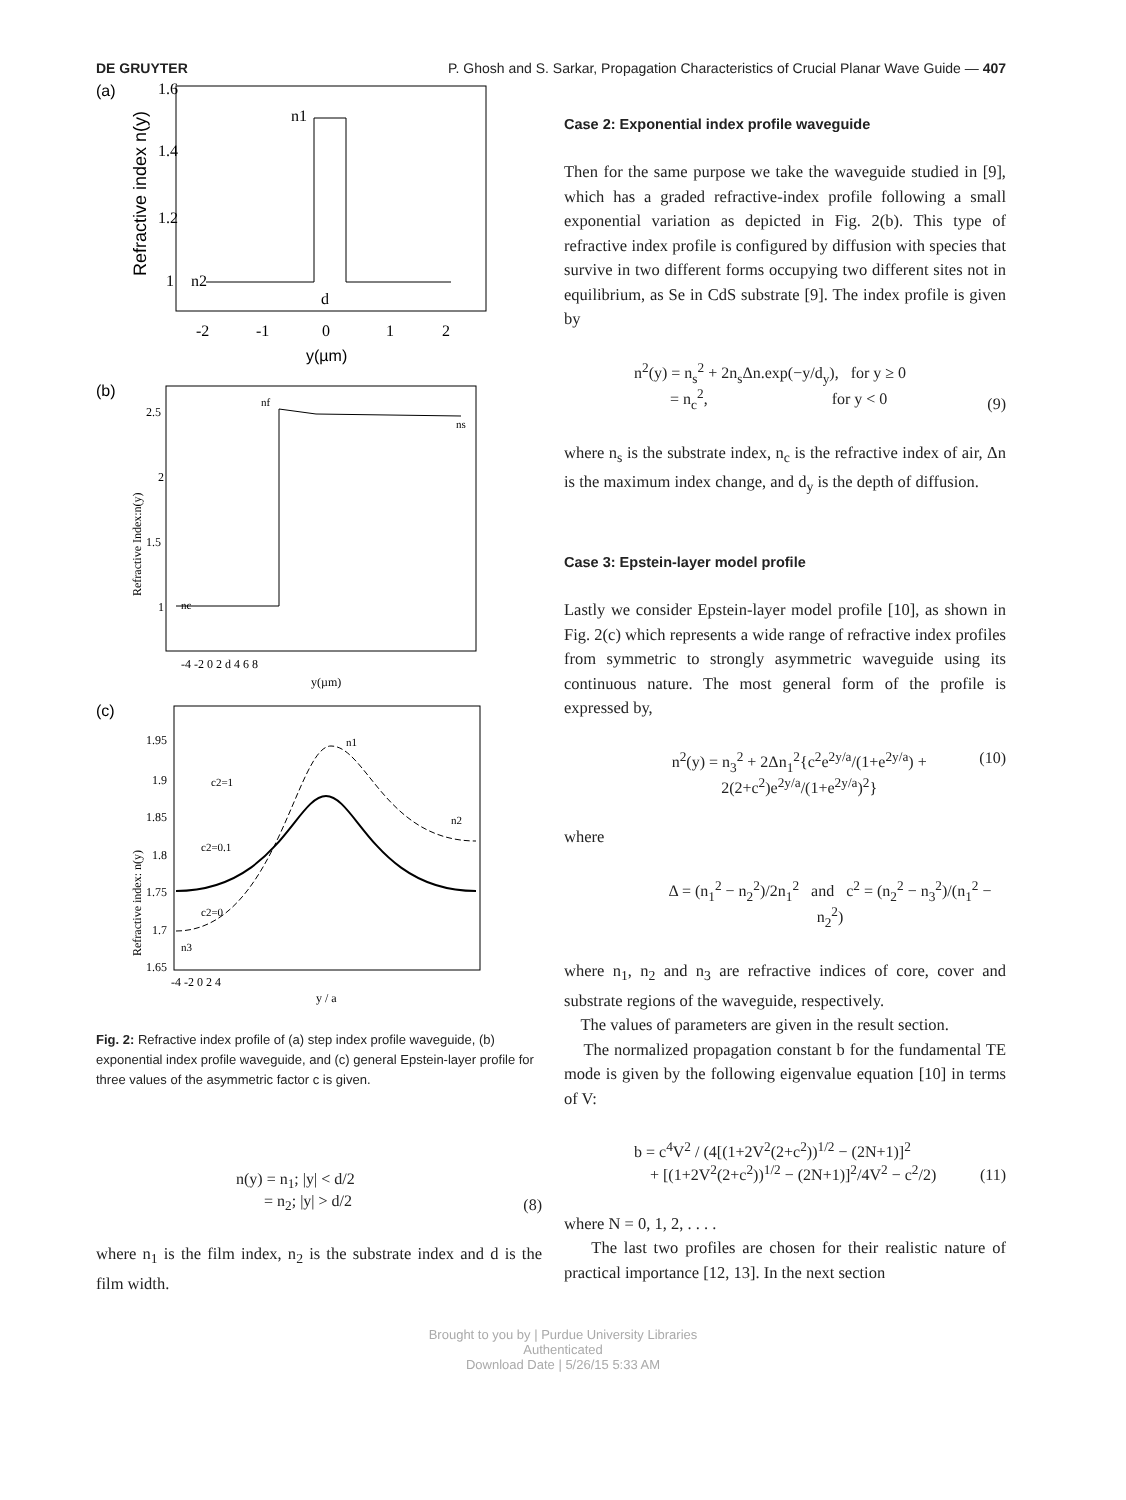DE GRUYTER P. Ghosh and S. Sarkar, Propagation Characteristics of Crucial Planar Wave Guide — 407
(a)
Refractive index n(y)
1.6
1.4
1.2
1
n1
n2
d
-2
-1
0
1
2
y(µm)
(b)
Refractive Index:n(y)
2.5
2
1.5
1
nf
ns
nc
-4 -2 0 2 d 4 6 8
y(µm)
(c)
Refractive index: n(y)
1.95
1.9
1.85
1.8
1.75
1.7
1.65
n1
c2=1
c2=0.1
c2=0
n2
n3
-4 -2 0 2 4
y / a
Fig. 2: Refractive index profile of (a) step index profile waveguide, (b) exponential index profile waveguide, and (c) general Epstein-layer profile for three values of the asymmetric factor c is given.
n(y) = n<sub>1</sub>; |y| < d/2
= n<sub>2</sub>; |y| > d/2 (8)
where n<sub>1</sub> is the film index, n<sub>2</sub> is the substrate index and d is the film width.
Case 2: Exponential index profile waveguide
Then for the same purpose we take the waveguide studied in [9], which has a graded refractive-index profile following a small exponential variation as depicted in Fig. 2(b). This type of refractive index profile is configured by diffusion with species that survive in two different forms occupying two different sites not in equilibrium, as Se in CdS substrate [9]. The index profile is given by
n<sup>2</sup>(y) = n<sub>s</sub><sup>2</sup> + 2n<sub>s</sub>Δn.exp(−y/d<sub>y</sub>), for y ≥ 0
= n<sub>c</sub><sup>2</sup>, for y < 0 (9)
where n<sub>s</sub> is the substrate index, n<sub>c</sub> is the refractive index of air, Δn is the maximum index change, and d<sub>y</sub> is the depth of diffusion.
Case 3: Epstein-layer model profile
Lastly we consider Epstein-layer model profile [10], as shown in Fig. 2(c) which represents a wide range of refractive index profiles from symmetric to strongly asymmetric waveguide using its continuous nature. The most general form of the profile is expressed by,
n<sup>2</sup>(y) = n<sub>3</sub><sup>2</sup> + 2Δn<sub>1</sub><sup>2</sup>{c<sup>2</sup>e<sup>2y/a</sup>/(1+e<sup>2y/a</sup>) + 2(2+c<sup>2</sup>)e<sup>2y/a</sup>/(1+e<sup>2y/a</sup>)<sup>2</sup>} (10)
where
Δ = (n<sub>1</sub><sup>2</sup> − n<sub>2</sub><sup>2</sup>)/2n<sub>1</sub><sup>2</sup> and c<sup>2</sup> = (n<sub>2</sub><sup>2</sup> − n<sub>3</sub><sup>2</sup>)/(n<sub>1</sub><sup>2</sup> − n<sub>2</sub><sup>2</sup>)
where n<sub>1</sub>, n<sub>2</sub> and n<sub>3</sub> are refractive indices of core, cover and substrate regions of the waveguide, respectively.
The values of parameters are given in the result section.
The normalized propagation constant b for the fundamental TE mode is given by the following eigenvalue equation [10] in terms of V:
b = c<sup>4</sup>V<sup>2</sup> / (4[(1+2V<sup>2</sup>(2+c<sup>2</sup>))<sup>1/2</sup> − (2N+1)]<sup>2</sup>
+ [(1+2V<sup>2</sup>(2+c<sup>2</sup>))<sup>1/2</sup> − (2N+1)]<sup>2</sup>/4V<sup>2</sup> − c<sup>2</sup>/2) (11)
where N = 0, 1, 2, . . . .
The last two profiles are chosen for their realistic nature of practical importance [12, 13]. In the next section
Brought to you by | Purdue University Libraries
Authenticated
Download Date | 5/26/15 5:33 AM